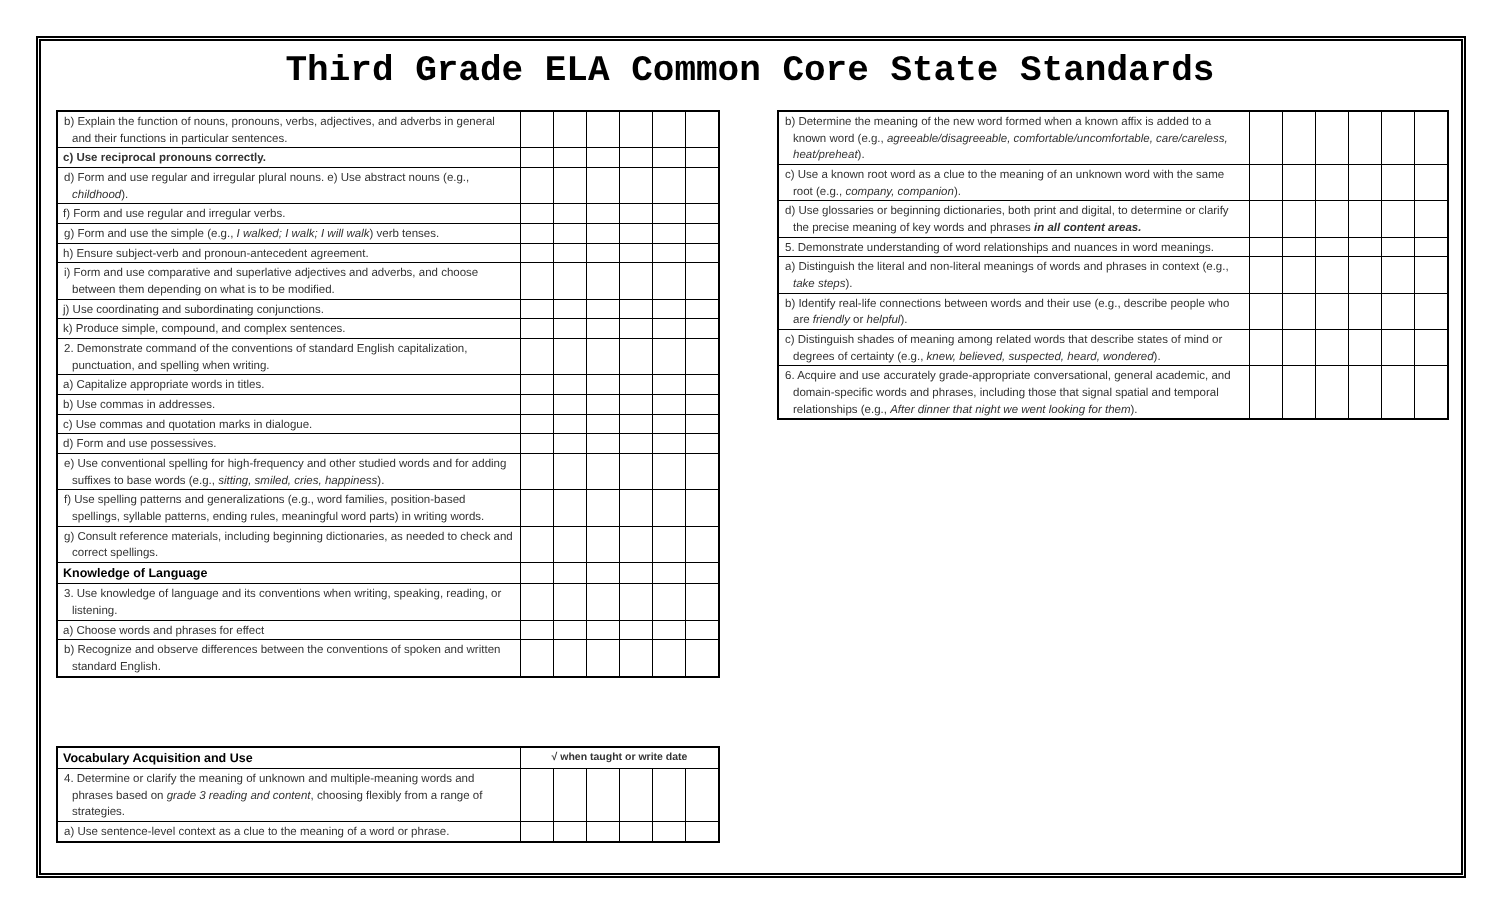Third Grade ELA Common Core State Standards
| b) Explain the function of nouns, pronouns, verbs, adjectives, and adverbs in general and their functions in particular sentences. | | | | | | |
| c) Use reciprocal pronouns correctly. | | | | | | |
| d) Form and use regular and irregular plural nouns. e) Use abstract nouns (e.g., childhood ). | | | | | | |
| f) Form and use regular and irregular verbs. | | | | | | |
| g) Form and use the simple (e.g., I walked; I walk; I will walk ) verb tenses. | | | | | | |
| h) Ensure subject-verb and pronoun-antecedent agreement. | | | | | | |
| i) Form and use comparative and superlative adjectives and adverbs, and choose between them depending on what is to be modified. | | | | | | |
| j) Use coordinating and subordinating conjunctions. | | | | | | |
| k) Produce simple, compound, and complex sentences. | | | | | | |
| 2. Demonstrate command of the conventions of standard English capitalization, punctuation, and spelling when writing. | | | | | | |
| a) Capitalize appropriate words in titles. | | | | | | |
| b) Use commas in addresses. | | | | | | |
| c) Use commas and quotation marks in dialogue. | | | | | | |
| d) Form and use possessives. | | | | | | |
| e) Use conventional spelling for high-frequency and other studied words and for adding suffixes to base words (e.g., sitting, smiled, cries, happiness ). | | | | | | |
| f) Use spelling patterns and generalizations (e.g., word families, position-based spellings, syllable patterns, ending rules, meaningful word parts) in writing words. | | | | | | |
| g) Consult reference materials, including beginning dictionaries, as needed to check and correct spellings. | | | | | | |
| Knowledge of Language | | | | | | |
| 3. Use knowledge of language and its conventions when writing, speaking, reading, or listening. | | | | | | |
| a) Choose words and phrases for effect | | | | | | |
| b) Recognize and observe differences between the conventions of spoken and written standard English. | | | | | | |
| Vocabulary Acquisition and Use | √ when taught or write date | | | | | |
| --- | --- | --- | --- | --- | --- | --- |
| 4. Determine or clarify the meaning of unknown and multiple-meaning words and phrases based on grade 3 reading and content , choosing flexibly from a range of strategies. | | | | | | |
| a) Use sentence-level context as a clue to the meaning of a word or phrase. | | | | | | |
| b) Determine the meaning of the new word formed when a known affix is added to a known word (e.g., agreeable/disagreeable, comfortable/uncomfortable, care/careless, heat/preheat ). | | | | | | |
| c) Use a known root word as a clue to the meaning of an unknown word with the same root (e.g., company, companion ). | | | | | | |
| d) Use glossaries or beginning dictionaries, both print and digital, to determine or clarify the precise meaning of key words and phrases in all content areas. | | | | | | |
| 5. Demonstrate understanding of word relationships and nuances in word meanings. | | | | | | |
| a) Distinguish the literal and non-literal meanings of words and phrases in context (e.g., take steps ). | | | | | | |
| b) Identify real-life connections between words and their use (e.g., describe people who are friendly or helpful ). | | | | | | |
| c) Distinguish shades of meaning among related words that describe states of mind or degrees of certainty (e.g., knew, believed, suspected, heard, wondered ). | | | | | | |
| 6. Acquire and use accurately grade-appropriate conversational, general academic, and domain-specific words and phrases, including those that signal spatial and temporal relationships (e.g., After dinner that night we went looking for them ). | | | | | | |